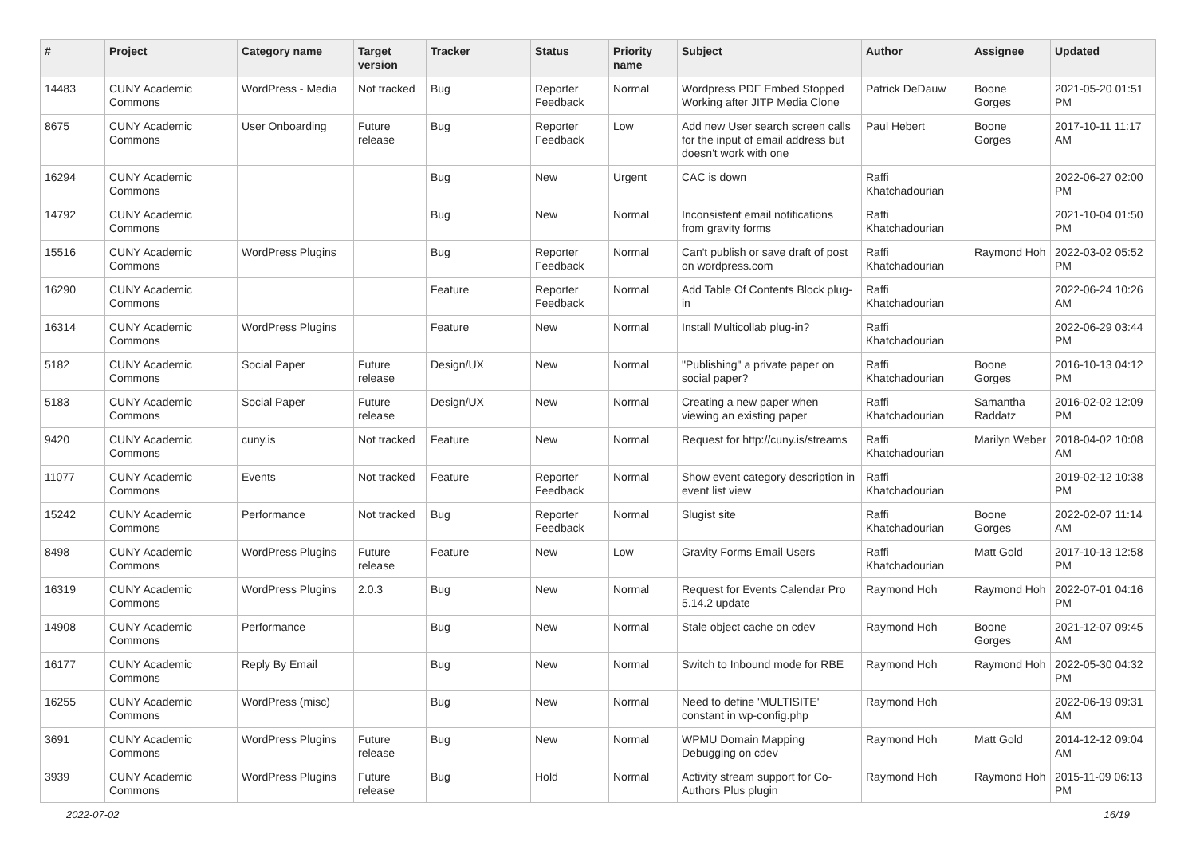| # | Project | Category name | Target version | Tracker | Status | Priority name | Subject | Author | Assignee | Updated |
| --- | --- | --- | --- | --- | --- | --- | --- | --- | --- | --- |
| 14483 | CUNY Academic Commons | WordPress - Media | Not tracked | Bug | Reporter Feedback | Normal | Wordpress PDF Embed Stopped Working after JITP Media Clone | Patrick DeDauw | Boone Gorges | 2021-05-20 01:51 PM |
| 8675 | CUNY Academic Commons | User Onboarding | Future release | Bug | Reporter Feedback | Low | Add new User search screen calls for the input of email address but doesn't work with one | Paul Hebert | Boone Gorges | 2017-10-11 11:17 AM |
| 16294 | CUNY Academic Commons | | | Bug | New | Urgent | CAC is down | Raffi Khatchadourian | | 2022-06-27 02:00 PM |
| 14792 | CUNY Academic Commons | | | Bug | New | Normal | Inconsistent email notifications from gravity forms | Raffi Khatchadourian | | 2021-10-04 01:50 PM |
| 15516 | CUNY Academic Commons | WordPress Plugins | | Bug | Reporter Feedback | Normal | Can't publish or save draft of post on wordpress.com | Raffi Khatchadourian | Raymond Hoh | 2022-03-02 05:52 PM |
| 16290 | CUNY Academic Commons | | | Feature | Reporter Feedback | Normal | Add Table Of Contents Block plug-in | Raffi Khatchadourian | | 2022-06-24 10:26 AM |
| 16314 | CUNY Academic Commons | WordPress Plugins | | Feature | New | Normal | Install Multicollab plug-in? | Raffi Khatchadourian | | 2022-06-29 03:44 PM |
| 5182 | CUNY Academic Commons | Social Paper | Future release | Design/UX | New | Normal | "Publishing" a private paper on social paper? | Raffi Khatchadourian | Boone Gorges | 2016-10-13 04:12 PM |
| 5183 | CUNY Academic Commons | Social Paper | Future release | Design/UX | New | Normal | Creating a new paper when viewing an existing paper | Raffi Khatchadourian | Samantha Raddatz | 2016-02-02 12:09 PM |
| 9420 | CUNY Academic Commons | cuny.is | Not tracked | Feature | New | Normal | Request for http://cuny.is/streams | Raffi Khatchadourian | Marilyn Weber | 2018-04-02 10:08 AM |
| 11077 | CUNY Academic Commons | Events | Not tracked | Feature | Reporter Feedback | Normal | Show event category description in event list view | Raffi Khatchadourian | | 2019-02-12 10:38 PM |
| 15242 | CUNY Academic Commons | Performance | Not tracked | Bug | Reporter Feedback | Normal | Slugist site | Raffi Khatchadourian | Boone Gorges | 2022-02-07 11:14 AM |
| 8498 | CUNY Academic Commons | WordPress Plugins | Future release | Feature | New | Low | Gravity Forms Email Users | Raffi Khatchadourian | Matt Gold | 2017-10-13 12:58 PM |
| 16319 | CUNY Academic Commons | WordPress Plugins | 2.0.3 | Bug | New | Normal | Request for Events Calendar Pro 5.14.2 update | Raymond Hoh | Raymond Hoh | 2022-07-01 04:16 PM |
| 14908 | CUNY Academic Commons | Performance | | Bug | New | Normal | Stale object cache on cdev | Raymond Hoh | Boone Gorges | 2021-12-07 09:45 AM |
| 16177 | CUNY Academic Commons | Reply By Email | | Bug | New | Normal | Switch to Inbound mode for RBE | Raymond Hoh | Raymond Hoh | 2022-05-30 04:32 PM |
| 16255 | CUNY Academic Commons | WordPress (misc) | | Bug | New | Normal | Need to define 'MULTISITE' constant in wp-config.php | Raymond Hoh | | 2022-06-19 09:31 AM |
| 3691 | CUNY Academic Commons | WordPress Plugins | Future release | Bug | New | Normal | WPMU Domain Mapping Debugging on cdev | Raymond Hoh | Matt Gold | 2014-12-12 09:04 AM |
| 3939 | CUNY Academic Commons | WordPress Plugins | Future release | Bug | Hold | Normal | Activity stream support for Co-Authors Plus plugin | Raymond Hoh | Raymond Hoh | 2015-11-09 06:13 PM |
2022-07-02 16/19